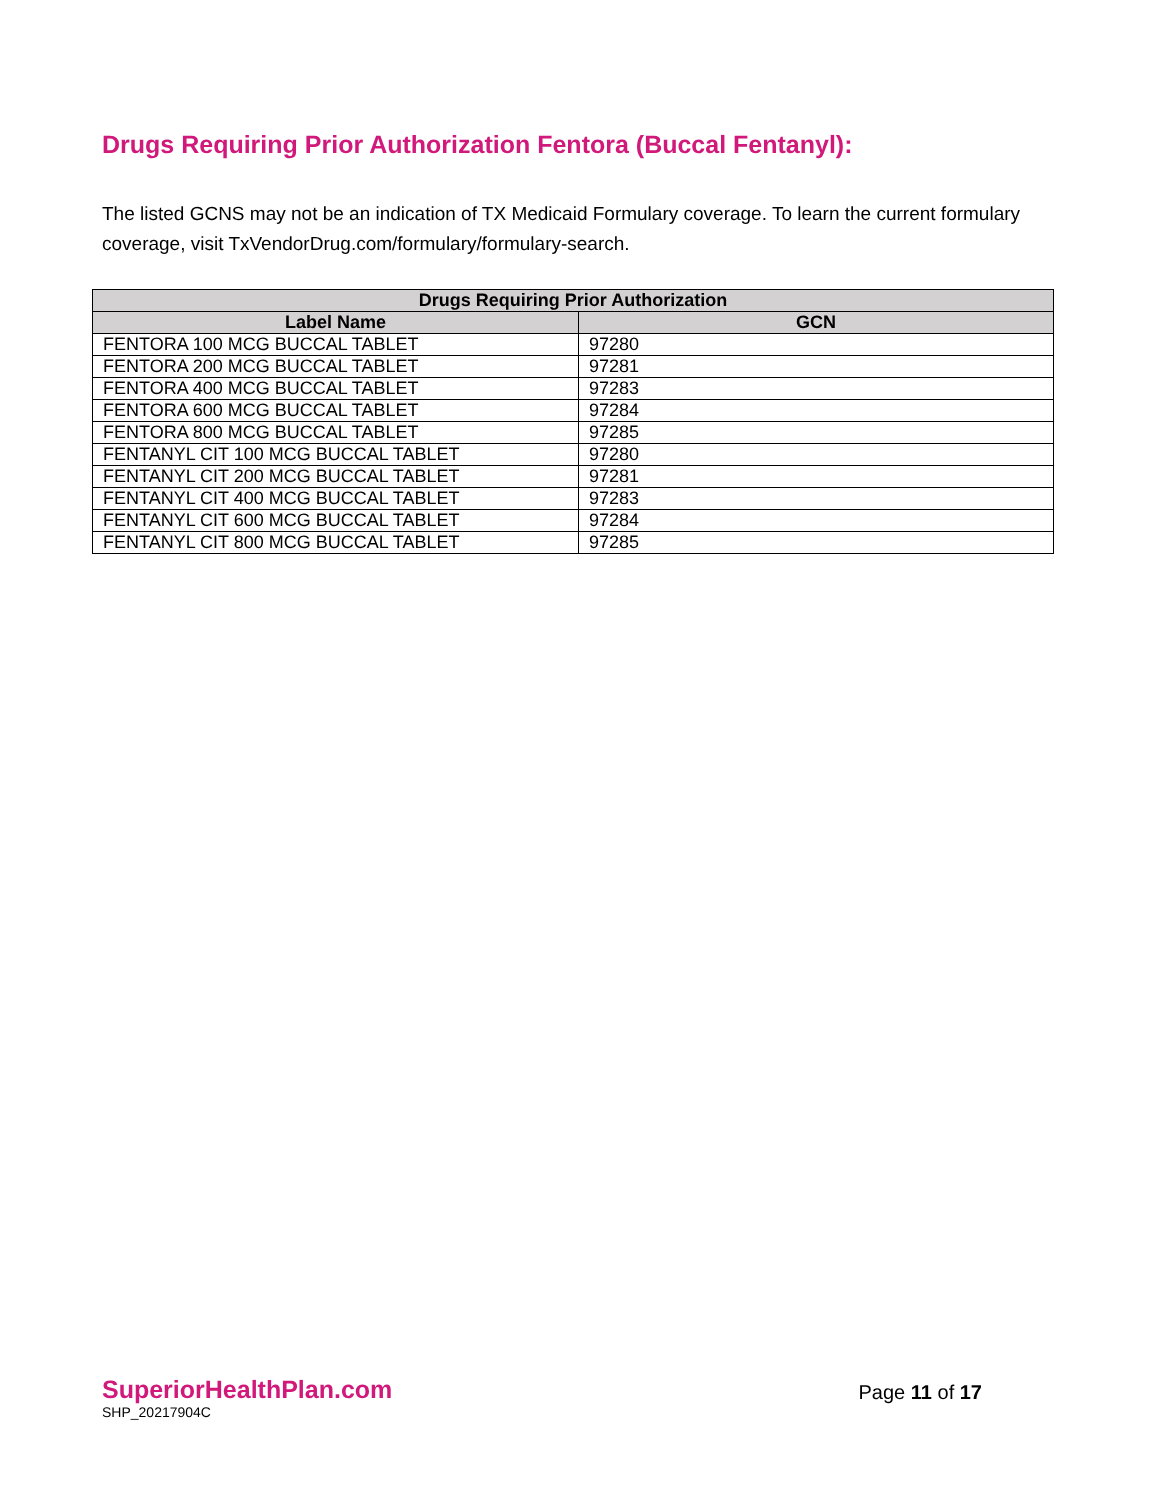Drugs Requiring Prior Authorization Fentora (Buccal Fentanyl):
The listed GCNS may not be an indication of TX Medicaid Formulary coverage. To learn the current formulary coverage, visit TxVendorDrug.com/formulary/formulary-search.
| Drugs Requiring Prior Authorization | |
| --- | --- |
| Label Name | GCN |
| FENTORA 100 MCG BUCCAL TABLET | 97280 |
| FENTORA 200 MCG BUCCAL TABLET | 97281 |
| FENTORA 400 MCG BUCCAL TABLET | 97283 |
| FENTORA 600 MCG BUCCAL TABLET | 97284 |
| FENTORA 800 MCG BUCCAL TABLET | 97285 |
| FENTANYL CIT 100 MCG BUCCAL TABLET | 97280 |
| FENTANYL CIT 200 MCG BUCCAL TABLET | 97281 |
| FENTANYL CIT 400 MCG BUCCAL TABLET | 97283 |
| FENTANYL CIT 600 MCG BUCCAL TABLET | 97284 |
| FENTANYL CIT 800 MCG BUCCAL TABLET | 97285 |
SuperiorHealthPlan.com
SHP_20217904C
Page 11 of 17